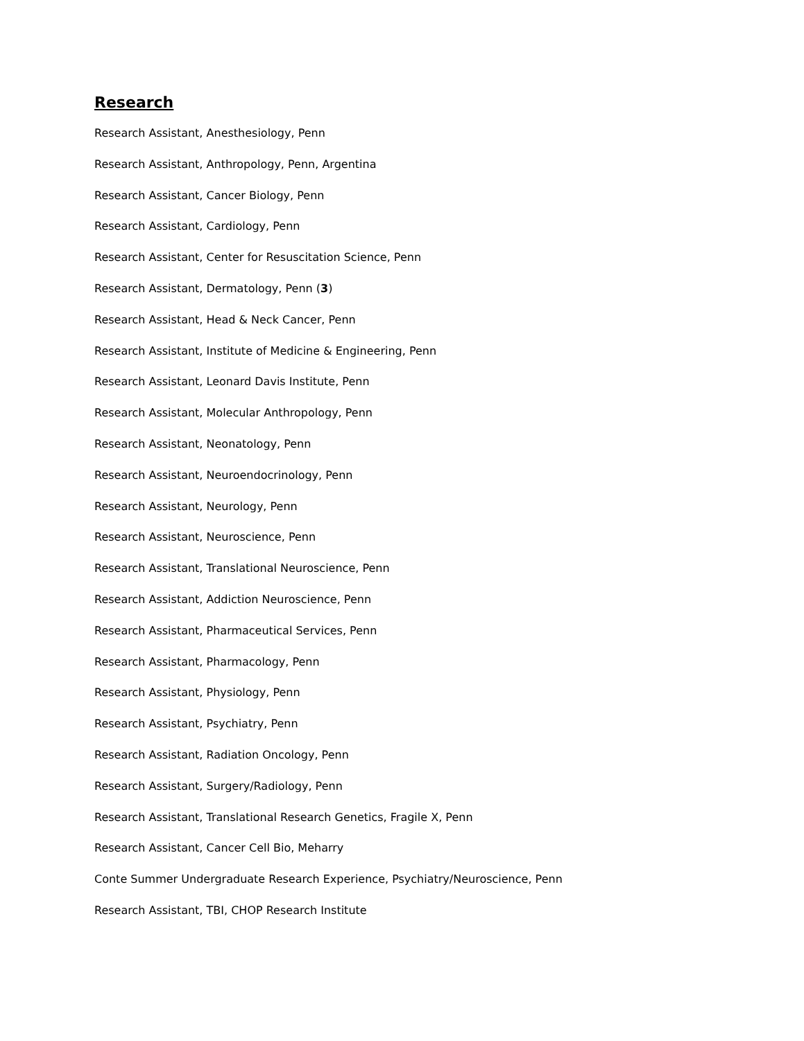Research
Research Assistant, Anesthesiology, Penn
Research Assistant, Anthropology, Penn, Argentina
Research Assistant, Cancer Biology, Penn
Research Assistant, Cardiology, Penn
Research Assistant, Center for Resuscitation Science, Penn
Research Assistant, Dermatology, Penn (3)
Research Assistant, Head & Neck Cancer, Penn
Research Assistant, Institute of Medicine & Engineering, Penn
Research Assistant, Leonard Davis Institute, Penn
Research Assistant, Molecular Anthropology, Penn
Research Assistant, Neonatology, Penn
Research Assistant, Neuroendocrinology, Penn
Research Assistant, Neurology, Penn
Research Assistant, Neuroscience, Penn
Research Assistant, Translational Neuroscience, Penn
Research Assistant, Addiction Neuroscience, Penn
Research Assistant, Pharmaceutical Services, Penn
Research Assistant, Pharmacology, Penn
Research Assistant, Physiology, Penn
Research Assistant, Psychiatry, Penn
Research Assistant, Radiation Oncology, Penn
Research Assistant, Surgery/Radiology, Penn
Research Assistant, Translational Research Genetics, Fragile X, Penn
Research Assistant, Cancer Cell Bio, Meharry
Conte Summer Undergraduate Research Experience, Psychiatry/Neuroscience, Penn
Research Assistant, TBI, CHOP Research Institute